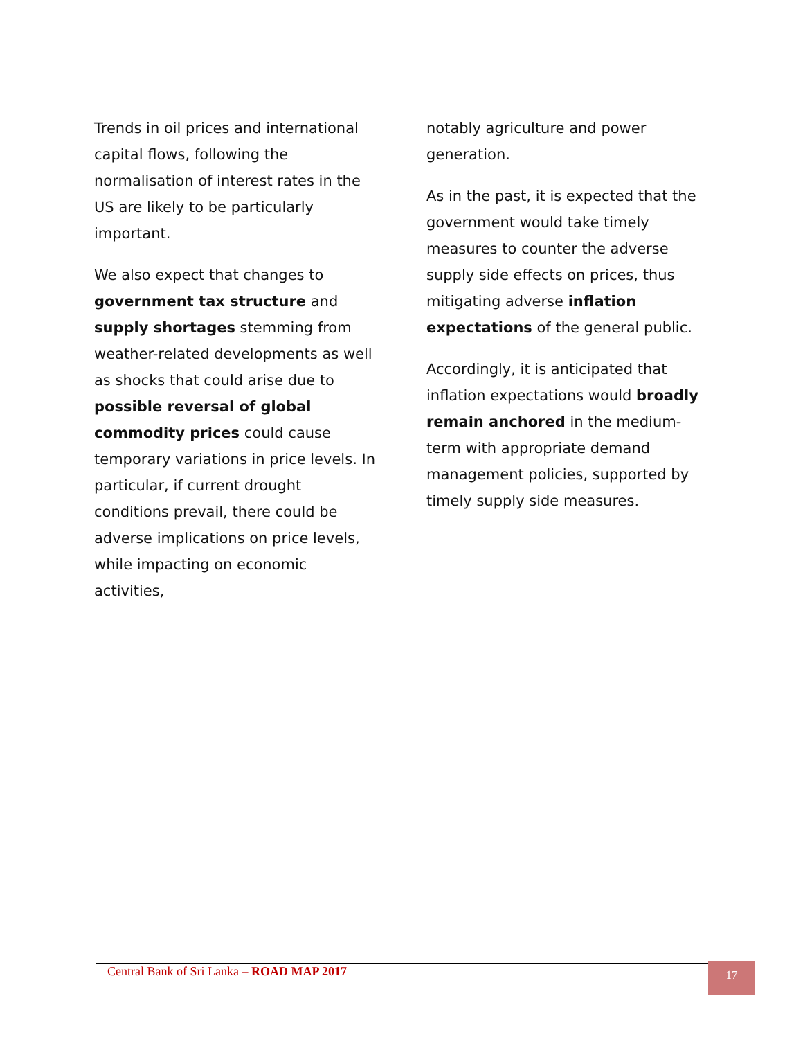Trends in oil prices and international capital flows, following the normalisation of interest rates in the US are likely to be particularly important.
We also expect that changes to government tax structure and supply shortages stemming from weather-related developments as well as shocks that could arise due to possible reversal of global commodity prices could cause temporary variations in price levels. In particular, if current drought conditions prevail, there could be adverse implications on price levels, while impacting on economic activities,
notably agriculture and power generation.
As in the past, it is expected that the government would take timely measures to counter the adverse supply side effects on prices, thus mitigating adverse inflation expectations of the general public.
Accordingly, it is anticipated that inflation expectations would broadly remain anchored in the medium-term with appropriate demand management policies, supported by timely supply side measures.
Central Bank of Sri Lanka – ROAD MAP 2017
17